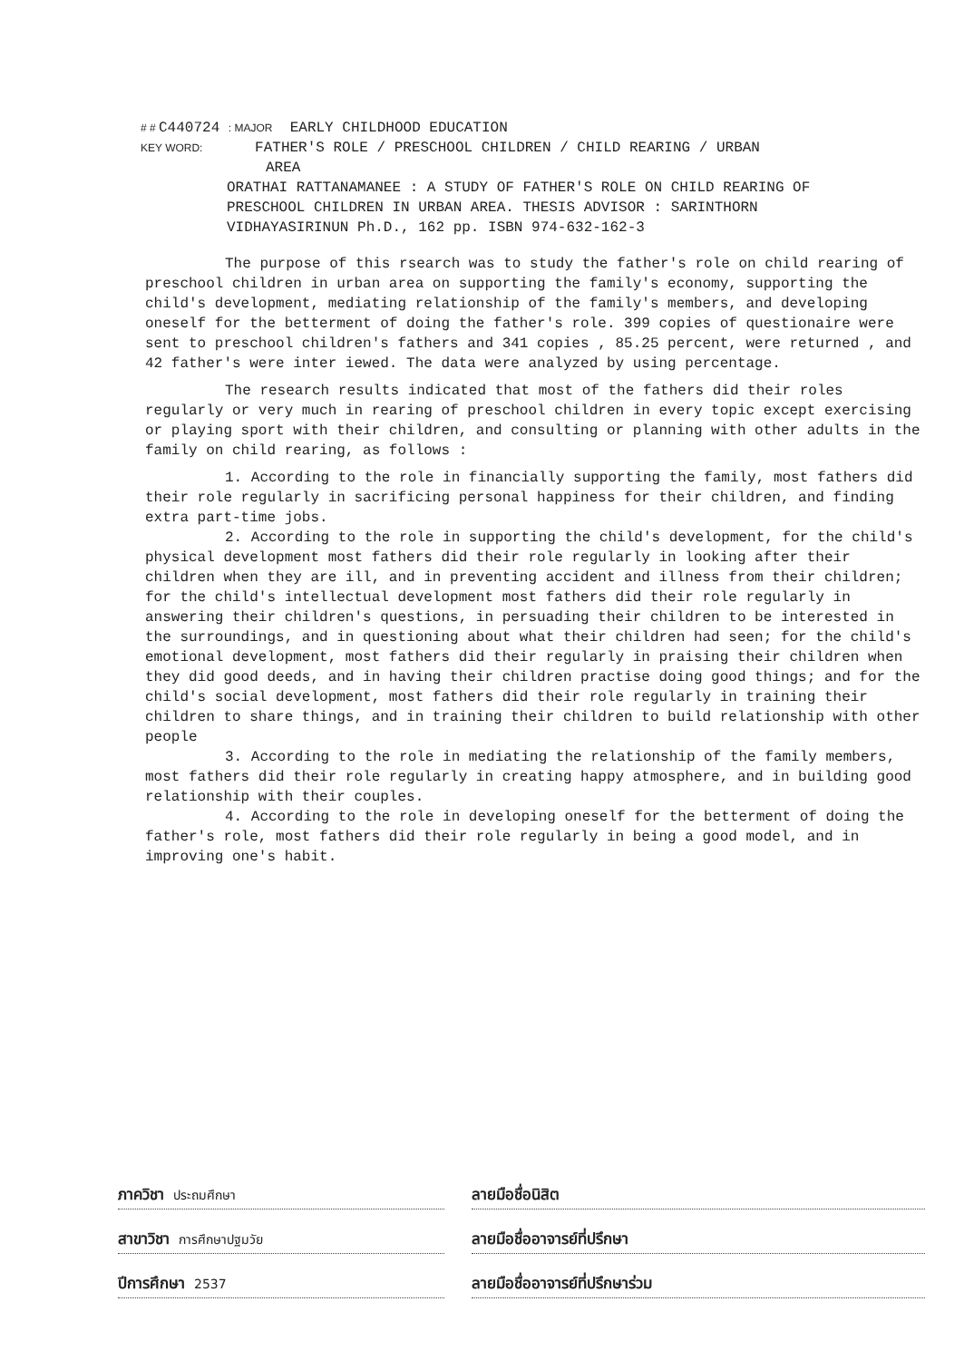# # C440724 : MAJOR EARLY CHILDHOOD EDUCATION
KEY WORD: FATHER'S ROLE / PRESCHOOL CHILDREN / CHILD REARING / URBAN
AREA
ORATHAI RATTANAMANEE : A STUDY OF FATHER'S ROLE ON CHILD REARING OF PRESCHOOL CHILDREN IN URBAN AREA. THESIS ADVISOR : SARINTHORN VIDHAYASIRINUN Ph.D., 162 pp. ISBN 974-632-162-3
The purpose of this rsearch was to study the father's role on child rearing of preschool children in urban area on supporting the family's economy, supporting the child's development, mediating relationship of the family's members, and developing oneself for the betterment of doing the father's role. 399 copies of questionaire were sent to preschool children's fathers and 341 copies , 85.25 percent, were returned , and 42 father's were inter iewed. The data were analyzed by using percentage.
The research results indicated that most of the fathers did their roles regularly or very much in rearing of preschool children in every topic except exercising or playing sport with their children, and consulting or planning with other adults in the family on child rearing, as follows :
1. According to the role in financially supporting the family, most fathers did their role regularly in sacrificing personal happiness for their children, and finding extra part-time jobs.
2. According to the role in supporting the child's development, for the child's physical development most fathers did their role regularly in looking after their children when they are ill, and in preventing accident and illness from their children; for the child's intellectual development most fathers did their role regularly in answering their children's questions, in persuading their children to be interested in the surroundings, and in questioning about what their children had seen; for the child's emotional development, most fathers did their regularly in praising their children when they did good deeds, and in having their children practise doing good things; and for the child's social development, most fathers did their role regularly in training their children to share things, and in training their children to build relationship with other people
3. According to the role in mediating the relationship of the family members, most fathers did their role regularly in creating happy atmosphere, and in building good relationship with their couples.
4. According to the role in developing oneself for the betterment of doing the father's role, most fathers did their role regularly in being a good model, and in improving one's habit.
ภาควิชา ประถมศึกษา
ลายมือชื่อนิสิต
สาขาวิชา การศึกษาปฐมวัย
ลายมือชื่ออาจารย์ที่ปรึกษา
ปีการศึกษา 2537
ลายมือชื่ออาจารย์ที่ปรึกษาร่วม